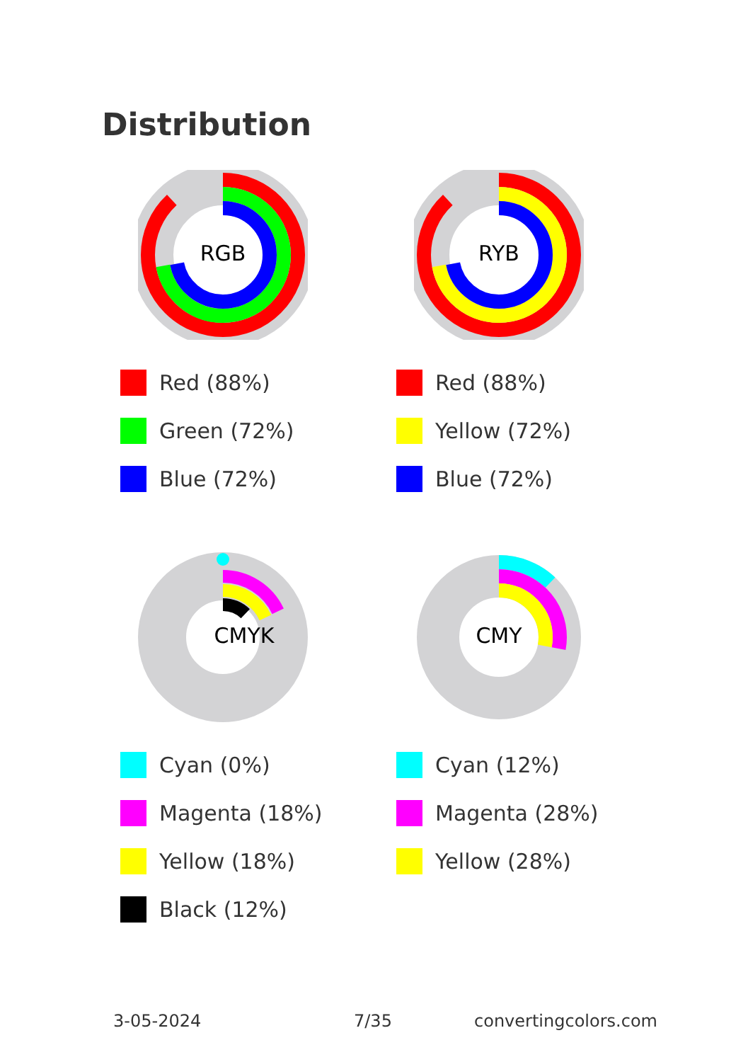Distribution
RGB
Red (88%)
Green (72%)
Blue (72%)
RYB
Red (88%)
Yellow (72%)
Blue (72%)
CMYK
Cyan (0%)
Magenta (18%)
Yellow (18%)
Black (12%)
CMY
Cyan (12%)
Magenta (28%)
Yellow (28%)
3-05-2024 7/35 convertingcolors.com